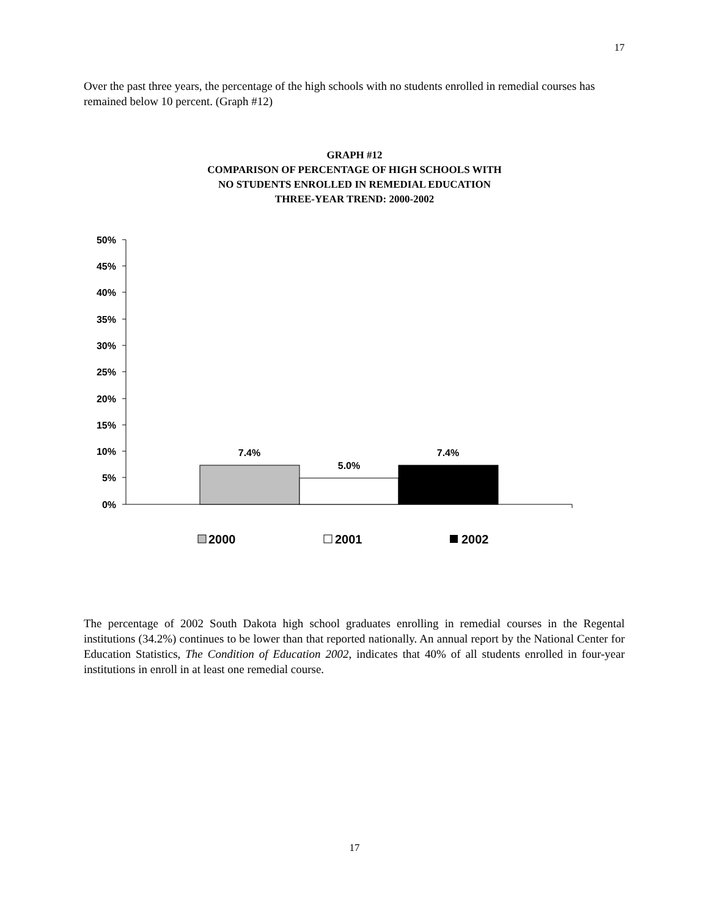17
Over the past three years, the percentage of the high schools with no students enrolled in remedial courses has remained below 10 percent. (Graph #12)
GRAPH #12
COMPARISON OF PERCENTAGE OF HIGH SCHOOLS WITH
NO STUDENTS ENROLLED IN REMEDIAL EDUCATION
THREE-YEAR TREND: 2000-2002
50%
45%
40%
35%
30%
25%
20%
15%
10%
5%
0%
7.4%
5.0%
7.4%
2000
2001
2002
The percentage of 2002 South Dakota high school graduates enrolling in remedial courses in the Regental institutions (34.2%) continues to be lower than that reported nationally. An annual report by the National Center for Education Statistics, The Condition of Education 2002, indicates that 40% of all students enrolled in four-year institutions in enroll in at least one remedial course.
17